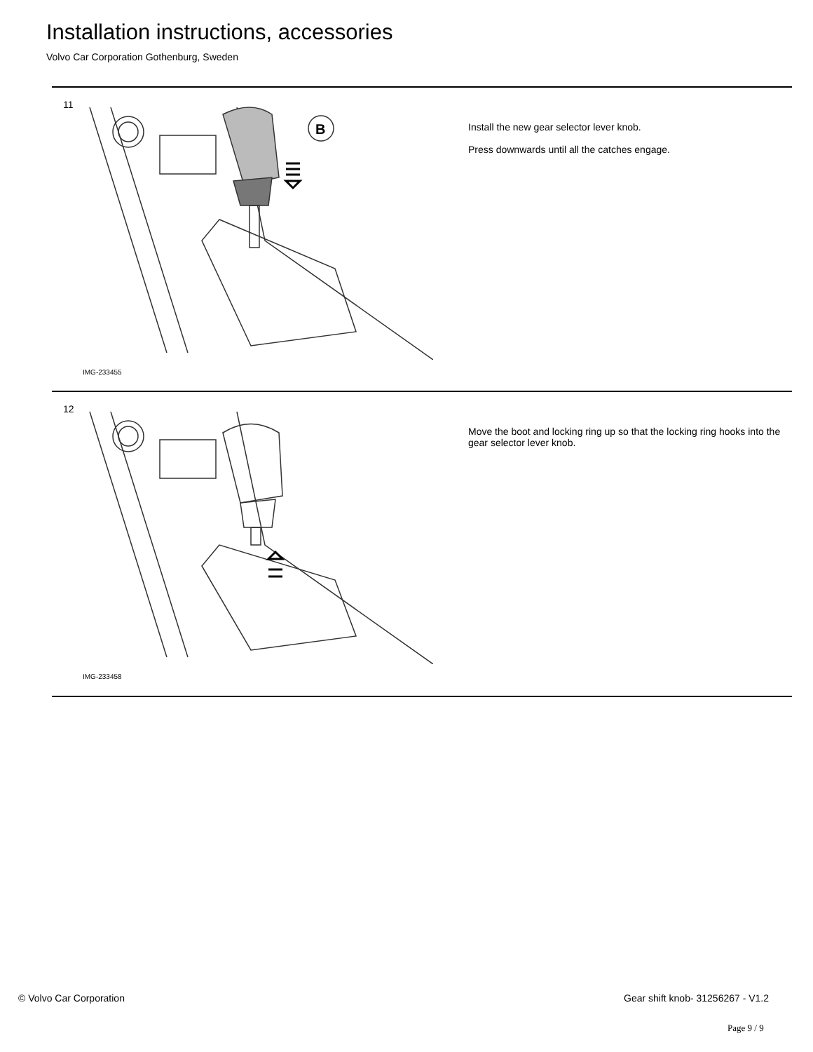Installation instructions, accessories
Volvo Car Corporation Gothenburg, Sweden
11
B
IMG-233455
Install the new gear selector lever knob.
Press downwards until all the catches engage.
12
IMG-233458
Move the boot and locking ring up so that the locking ring hooks into the gear selector lever knob.
© Volvo Car Corporation
Gear shift knob- 31256267 - V1.2
Page 9 / 9